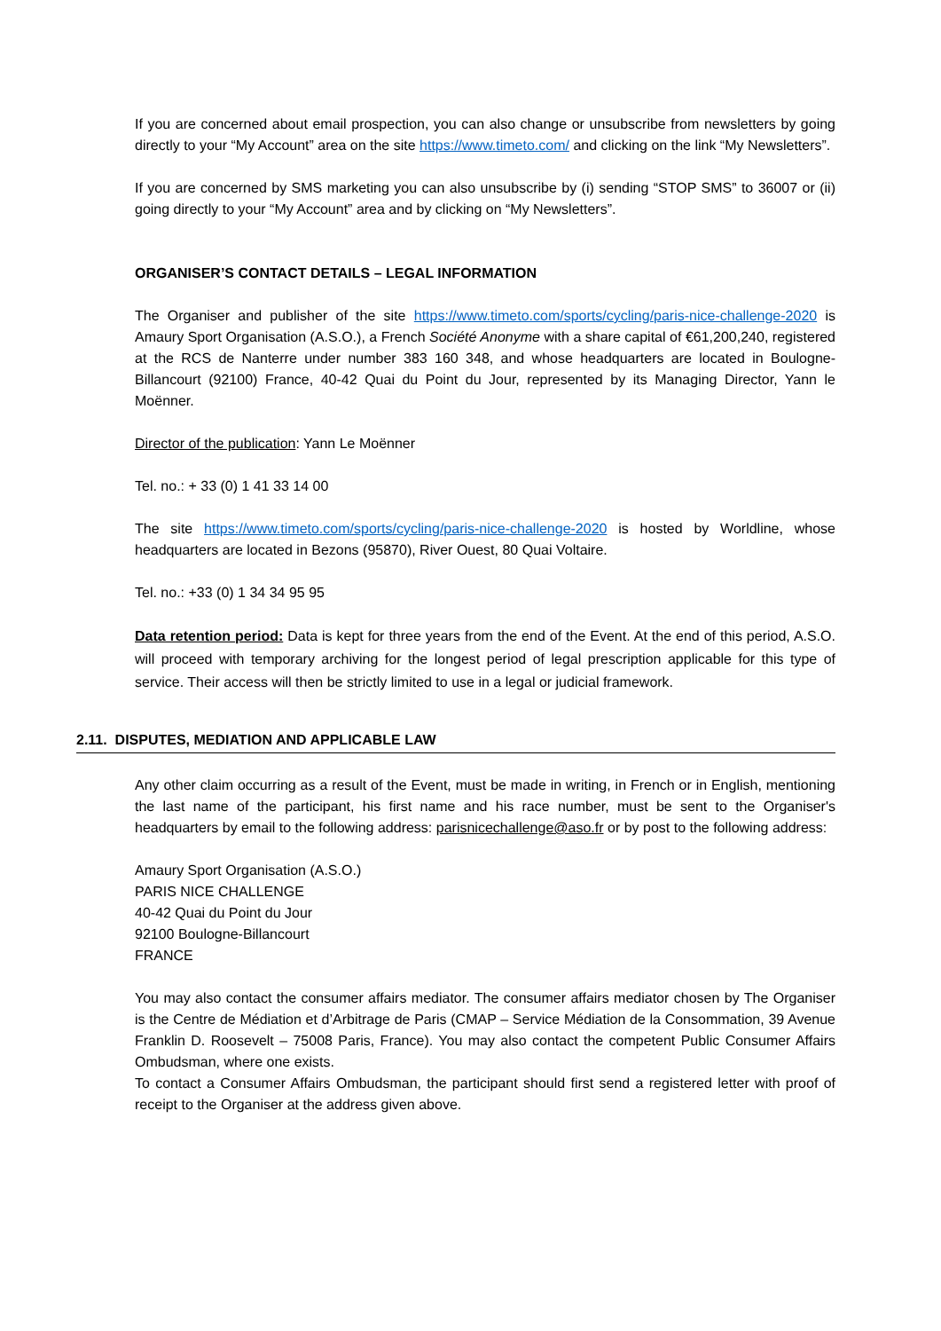If you are concerned about email prospection, you can also change or unsubscribe from newsletters by going directly to your “My Account” area on the site https://www.timeto.com/ and clicking on the link “My Newsletters”.
If you are concerned by SMS marketing you can also unsubscribe by (i) sending “STOP SMS” to 36007 or (ii) going directly to your “My Account” area and by clicking on “My Newsletters”.
ORGANISER’S CONTACT DETAILS – LEGAL INFORMATION
The Organiser and publisher of the site https://www.timeto.com/sports/cycling/paris-nice-challenge-2020 is Amaury Sport Organisation (A.S.O.), a French Société Anonyme with a share capital of €61,200,240, registered at the RCS de Nanterre under number 383 160 348, and whose headquarters are located in Boulogne-Billancourt (92100) France, 40-42 Quai du Point du Jour, represented by its Managing Director, Yann le Moënner.
Director of the publication: Yann Le Moënner
Tel. no.: + 33 (0) 1 41 33 14 00
The site https://www.timeto.com/sports/cycling/paris-nice-challenge-2020 is hosted by Worldline, whose headquarters are located in Bezons (95870), River Ouest, 80 Quai Voltaire.
Tel. no.: +33 (0) 1 34 34 95 95
Data retention period: Data is kept for three years from the end of the Event. At the end of this period, A.S.O. will proceed with temporary archiving for the longest period of legal prescription applicable for this type of service. Their access will then be strictly limited to use in a legal or judicial framework.
2.11. DISPUTES, MEDIATION AND APPLICABLE LAW
Any other claim occurring as a result of the Event, must be made in writing, in French or in English, mentioning the last name of the participant, his first name and his race number, must be sent to the Organiser's headquarters by email to the following address: parisnicechallenge@aso.fr or by post to the following address:
Amaury Sport Organisation (A.S.O.)
PARIS NICE CHALLENGE
40-42 Quai du Point du Jour
92100 Boulogne-Billancourt
FRANCE
You may also contact the consumer affairs mediator. The consumer affairs mediator chosen by The Organiser is the Centre de Médiation et d’Arbitrage de Paris (CMAP – Service Médiation de la Consommation, 39 Avenue Franklin D. Roosevelt – 75008 Paris, France). You may also contact the competent Public Consumer Affairs Ombudsman, where one exists.
To contact a Consumer Affairs Ombudsman, the participant should first send a registered letter with proof of receipt to the Organiser at the address given above.